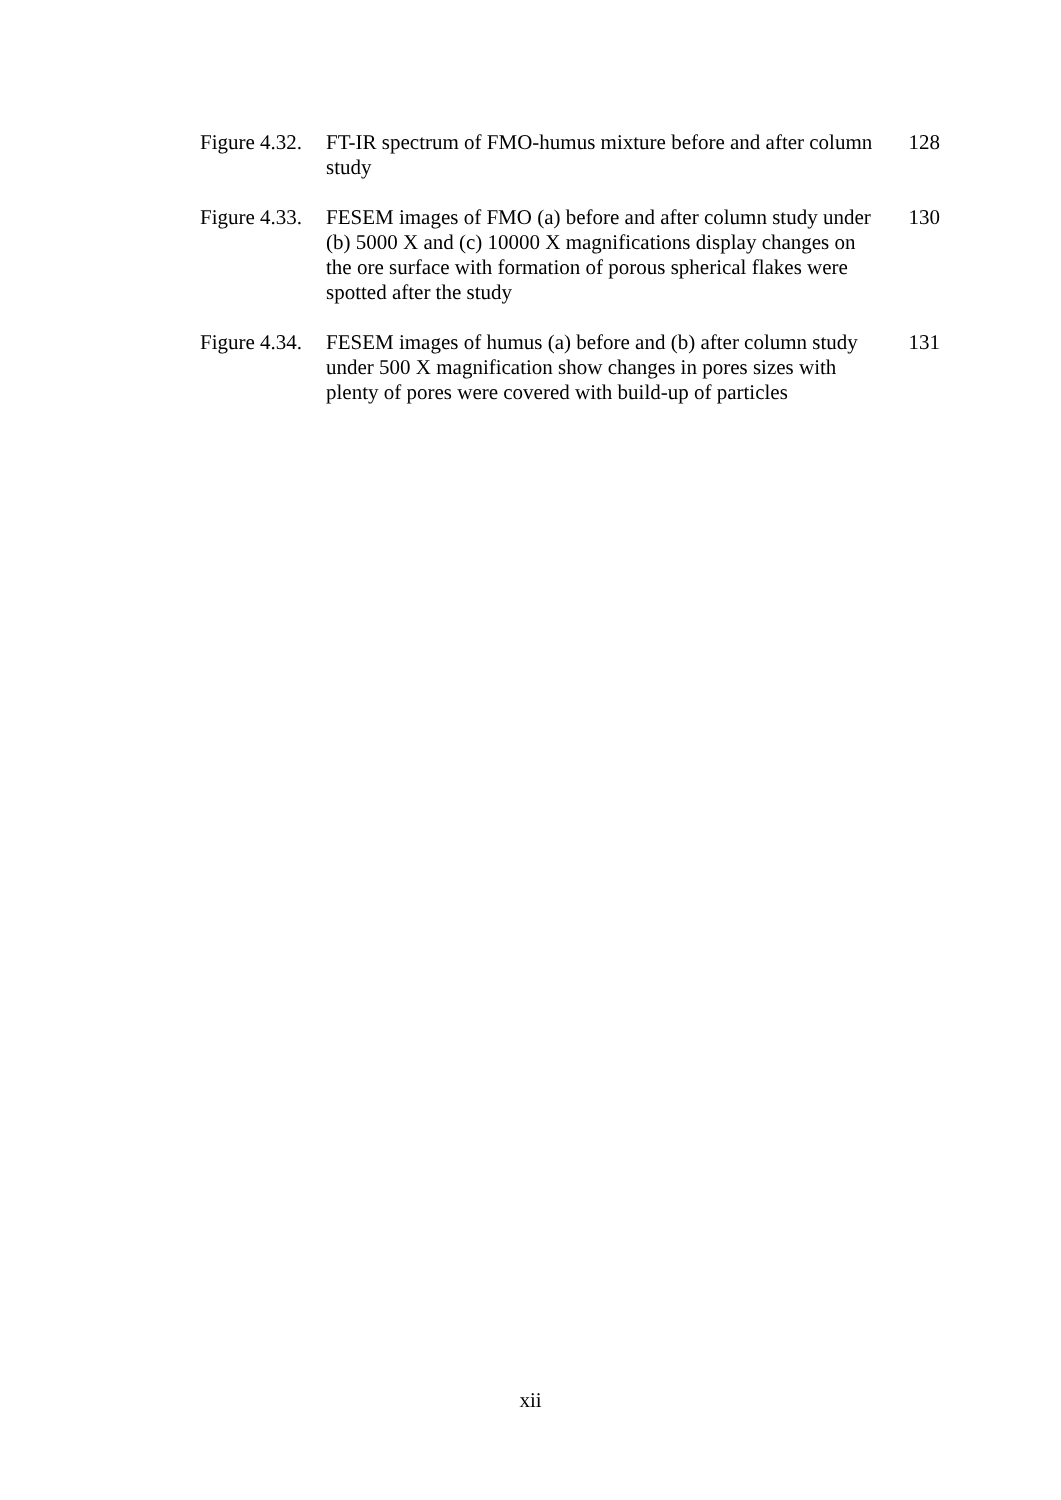| Figure 4.32. | FT-IR spectrum of FMO-humus mixture before and after column study | 128 |
| Figure 4.33. | FESEM images of FMO (a) before and after column study under (b) 5000 X and (c) 10000 X magnifications display changes on the ore surface with formation of porous spherical flakes were spotted after the study | 130 |
| Figure 4.34. | FESEM images of humus (a) before and (b) after column study under 500 X magnification show changes in pores sizes with plenty of pores were covered with build-up of particles | 131 |
xii